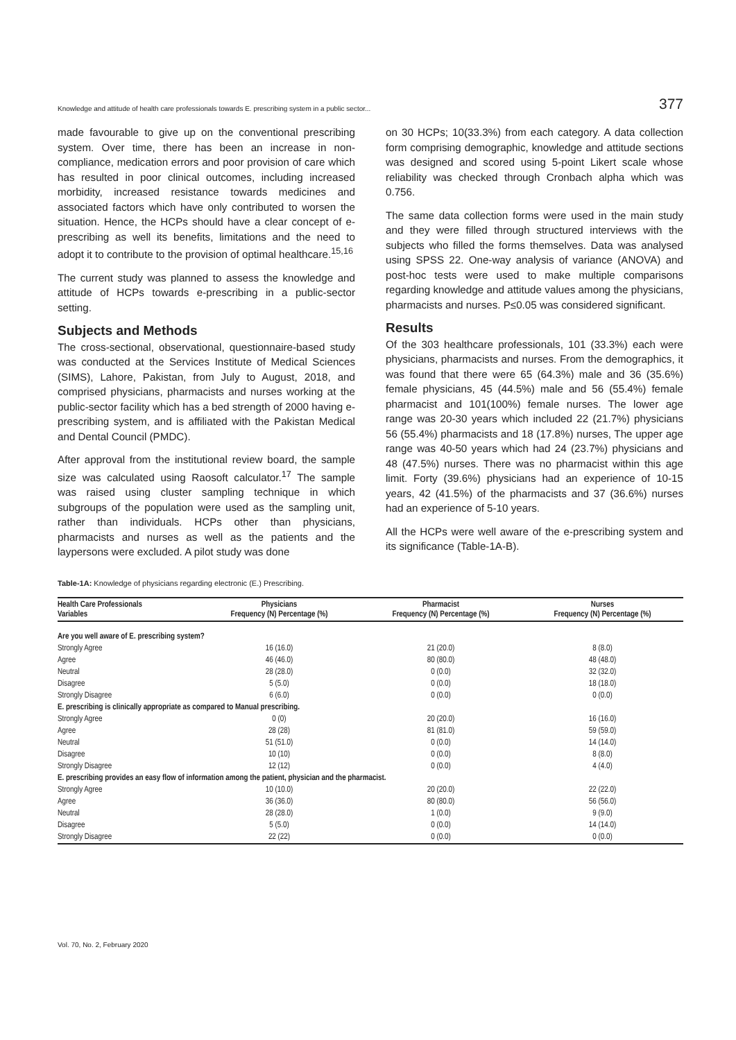Knowledge and attitude of health care professionals towards E. prescribing system in a public sector... 377
made favourable to give up on the conventional prescribing system. Over time, there has been an increase in non-compliance, medication errors and poor provision of care which has resulted in poor clinical outcomes, including increased morbidity, increased resistance towards medicines and associated factors which have only contributed to worsen the situation. Hence, the HCPs should have a clear concept of e-prescribing as well its benefits, limitations and the need to adopt it to contribute to the provision of optimal healthcare.<sup>15,16</sup>
The current study was planned to assess the knowledge and attitude of HCPs towards e-prescribing in a public-sector setting.
Subjects and Methods
The cross-sectional, observational, questionnaire-based study was conducted at the Services Institute of Medical Sciences (SIMS), Lahore, Pakistan, from July to August, 2018, and comprised physicians, pharmacists and nurses working at the public-sector facility which has a bed strength of 2000 having e-prescribing system, and is affiliated with the Pakistan Medical and Dental Council (PMDC).
After approval from the institutional review board, the sample size was calculated using Raosoft calculator.<sup>17</sup> The sample was raised using cluster sampling technique in which subgroups of the population were used as the sampling unit, rather than individuals. HCPs other than physicians, pharmacists and nurses as well as the patients and the laypersons were excluded. A pilot study was done
on 30 HCPs; 10(33.3%) from each category. A data collection form comprising demographic, knowledge and attitude sections was designed and scored using 5-point Likert scale whose reliability was checked through Cronbach alpha which was 0.756.
The same data collection forms were used in the main study and they were filled through structured interviews with the subjects who filled the forms themselves. Data was analysed using SPSS 22. One-way analysis of variance (ANOVA) and post-hoc tests were used to make multiple comparisons regarding knowledge and attitude values among the physicians, pharmacists and nurses. P≤0.05 was considered significant.
Results
Of the 303 healthcare professionals, 101 (33.3%) each were physicians, pharmacists and nurses. From the demographics, it was found that there were 65 (64.3%) male and 36 (35.6%) female physicians, 45 (44.5%) male and 56 (55.4%) female pharmacist and 101(100%) female nurses. The lower age range was 20-30 years which included 22 (21.7%) physicians 56 (55.4%) pharmacists and 18 (17.8%) nurses, The upper age range was 40-50 years which had 24 (23.7%) physicians and 48 (47.5%) nurses. There was no pharmacist within this age limit. Forty (39.6%) physicians had an experience of 10-15 years, 42 (41.5%) of the pharmacists and 37 (36.6%) nurses had an experience of 5-10 years.
All the HCPs were well aware of the e-prescribing system and its significance (Table-1A-B).
Table-1A: Knowledge of physicians regarding electronic (E.) Prescribing.
| Health Care Professionals Variables | Physicians Frequency (N) Percentage (%) | Pharmacist Frequency (N) Percentage (%) | Nurses Frequency (N) Percentage (%) |
| --- | --- | --- | --- |
| Are you well aware of E. prescribing system? | | | |
| Strongly Agree | 16 (16.0) | 21 (20.0) | 8 (8.0) |
| Agree | 46 (46.0) | 80 (80.0) | 48 (48.0) |
| Neutral | 28 (28.0) | 0 (0.0) | 32 (32.0) |
| Disagree | 5 (5.0) | 0 (0.0) | 18 (18.0) |
| Strongly Disagree | 6 (6.0) | 0 (0.0) | 0 (0.0) |
| E. prescribing is clinically appropriate as compared to Manual prescribing. | | | |
| Strongly Agree | 0 (0) | 20 (20.0) | 16 (16.0) |
| Agree | 28 (28) | 81 (81.0) | 59 (59.0) |
| Neutral | 51 (51.0) | 0 (0.0) | 14 (14.0) |
| Disagree | 10 (10) | 0 (0.0) | 8 (8.0) |
| Strongly Disagree | 12 (12) | 0 (0.0) | 4 (4.0) |
| E. prescribing provides an easy flow of information among the patient, physician and the pharmacist. | | | |
| Strongly Agree | 10 (10.0) | 20 (20.0) | 22 (22.0) |
| Agree | 36 (36.0) | 80 (80.0) | 56 (56.0) |
| Neutral | 28 (28.0) | 1 (0.0) | 9 (9.0) |
| Disagree | 5 (5.0) | 0 (0.0) | 14 (14.0) |
| Strongly Disagree | 22 (22) | 0 (0.0) | 0 (0.0) |
Vol. 70, No. 2, February 2020